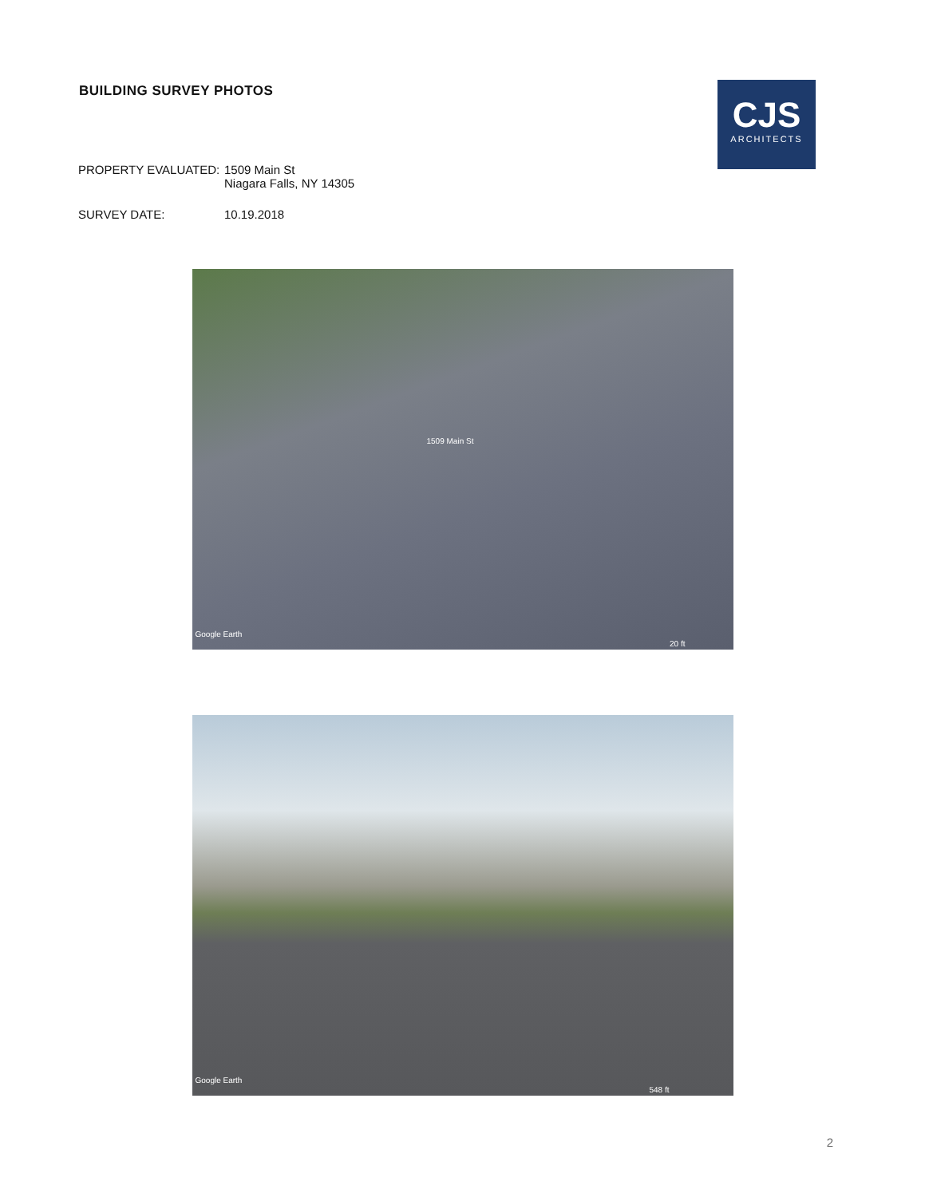BUILDING SURVEY PHOTOS
CJS
ARCHITECTS
PROPERTY EVALUATED: 1509 Main St
Niagara Falls, NY 14305
SURVEY DATE: 10.19.2018
1509 Main St
Google Earth
20 ft
Google Earth
548 ft
2